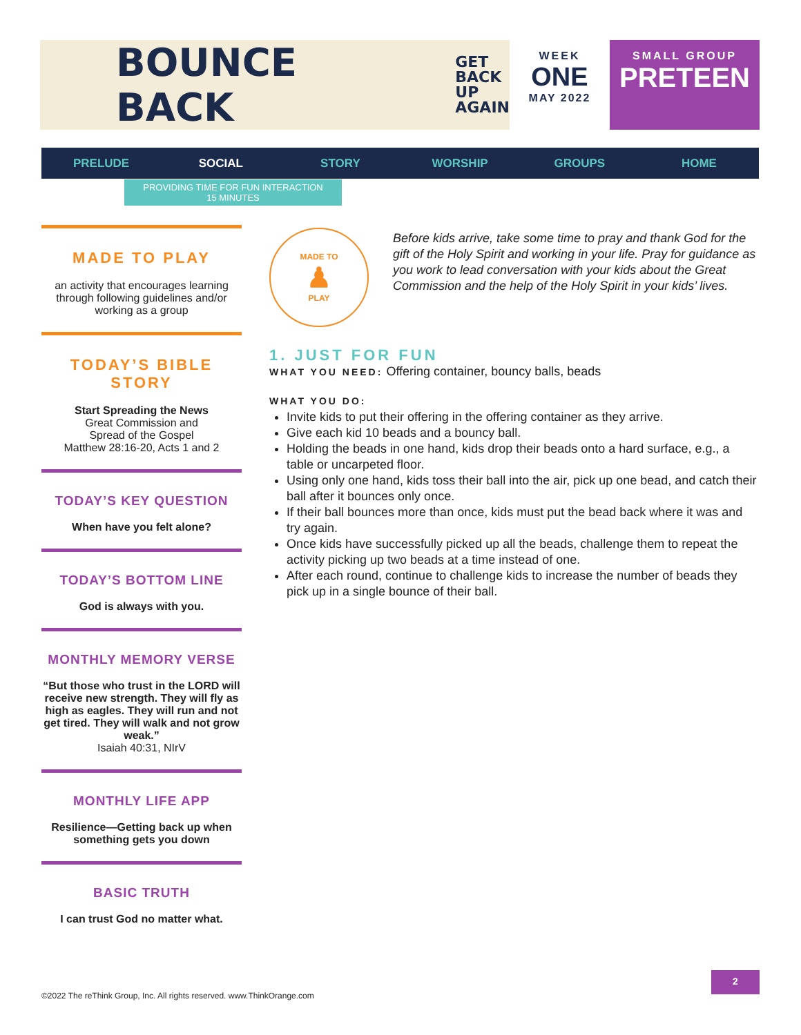BOUNCE BACK GET
BACK
UP
AGAIN
WEEK
ONE
MAY 2022
SMALL GROUP
PRETEEN
PRELUDE SOCIAL STORY WORSHIP GROUPS HOME
PROVIDING TIME FOR FUN INTERACTION
15 MINUTES
MADE TO PLAY
an activity that encourages learning through following guidelines and/or working as a group
TODAY’S BIBLE STORY
Start Spreading the News
Great Commission and
Spread of the Gospel
Matthew 28:16-20, Acts 1 and 2
TODAY’S KEY QUESTION
When have you felt alone?
TODAY’S BOTTOM LINE
God is always with you.
MONTHLY MEMORY VERSE
“But those who trust in the LORD will receive new strength. They will fly as high as eagles. They will run and not get tired. They will walk and not grow weak.”
Isaiah 40:31, NIrV
MONTHLY LIFE APP
Resilience—Getting back up when something gets you down
BASIC TRUTH
I can trust God no matter what.
MADE TO
♟
PLAY
Before kids arrive, take some time to pray and thank God for the gift of the Holy Spirit and working in your life. Pray for guidance as you work to lead conversation with your kids about the Great Commission and the help of the Holy Spirit in your kids’ lives.
1. JUST FOR FUN
WHAT YOU NEED: Offering container, bouncy balls, beads
WHAT YOU DO:
Invite kids to put their offering in the offering container as they arrive.
Give each kid 10 beads and a bouncy ball.
Holding the beads in one hand, kids drop their beads onto a hard surface, e.g., a table or uncarpeted floor.
Using only one hand, kids toss their ball into the air, pick up one bead, and catch their ball after it bounces only once.
If their ball bounces more than once, kids must put the bead back where it was and try again.
Once kids have successfully picked up all the beads, challenge them to repeat the activity picking up two beads at a time instead of one.
After each round, continue to challenge kids to increase the number of beads they pick up in a single bounce of their ball.
©2022 The reThink Group, Inc. All rights reserved. www.ThinkOrange.com
2